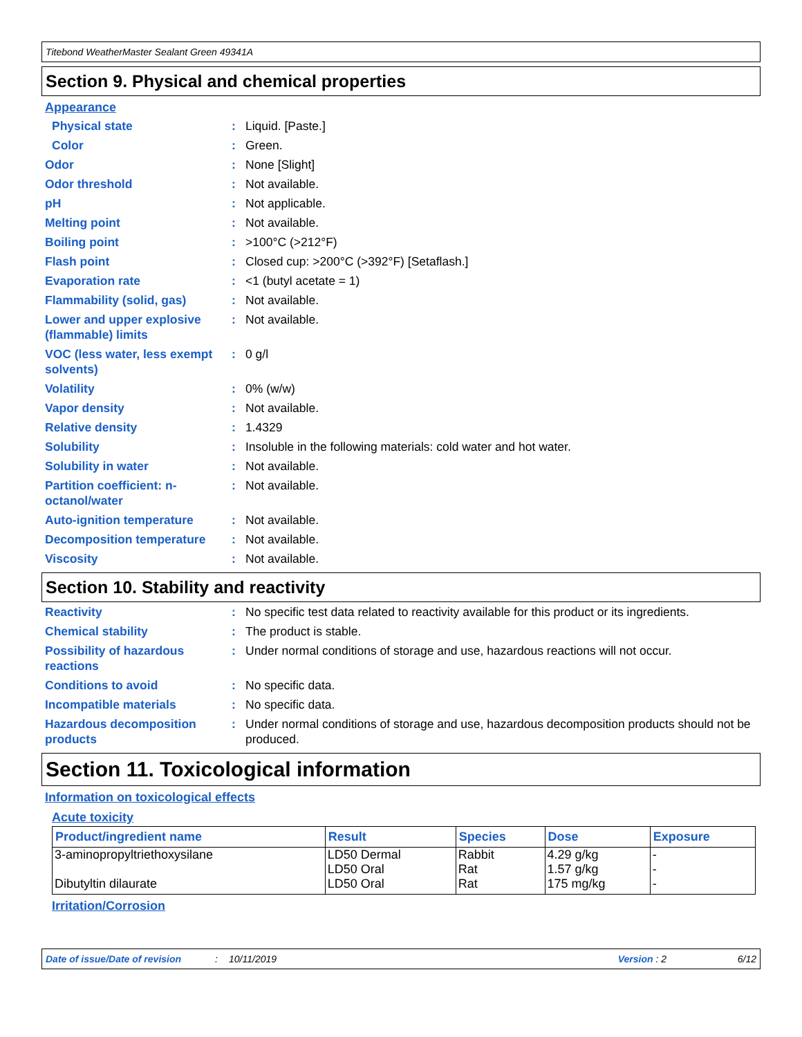Titebond WeatherMaster Sealant Green 49341A
Section 9. Physical and chemical properties
Appearance
Physical state : Liquid. [Paste.]
Color : Green.
Odor : None [Slight]
Odor threshold : Not available.
pH : Not applicable.
Melting point : Not available.
Boiling point : >100°C (>212°F)
Flash point : Closed cup: >200°C (>392°F) [Setaflash.]
Evaporation rate : <1 (butyl acetate = 1)
Flammability (solid, gas) : Not available.
Lower and upper explosive (flammable) limits
: Not available.
VOC (less water, less exempt solvents)
: 0 g/l
Volatility : 0% (w/w)
Vapor density : Not available.
Relative density : 1.4329
Solubility : Insoluble in the following materials: cold water and hot water.
Solubility in water : Not available.
Partition coefficient: n-octanol/water
: Not available.
Auto-ignition temperature : Not available.
Decomposition temperature : Not available.
Viscosity : Not available.
Section 10. Stability and reactivity
Reactivity : No specific test data related to reactivity available for this product or its ingredients.
Chemical stability : The product is stable.
Possibility of hazardous reactions
: Under normal conditions of storage and use, hazardous reactions will not occur.
Conditions to avoid : No specific data.
Incompatible materials : No specific data.
Hazardous decomposition products
: Under normal conditions of storage and use, hazardous decomposition products should not be produced.
Section 11. Toxicological information
Information on toxicological effects
Acute toxicity
| Product/ingredient name | Result | Species | Dose | Exposure |
| --- | --- | --- | --- | --- |
| 3-aminopropyltriethoxysilane Dibutyltin dilaurate | LD50 Dermal LD50 Oral LD50 Oral | Rabbit Rat Rat | 4.29 g/kg 1.57 g/kg 175 mg/kg | - - - |
Irritation/Corrosion
Date of issue/Date of revision: 10/11/2019 Version : 2 6/12